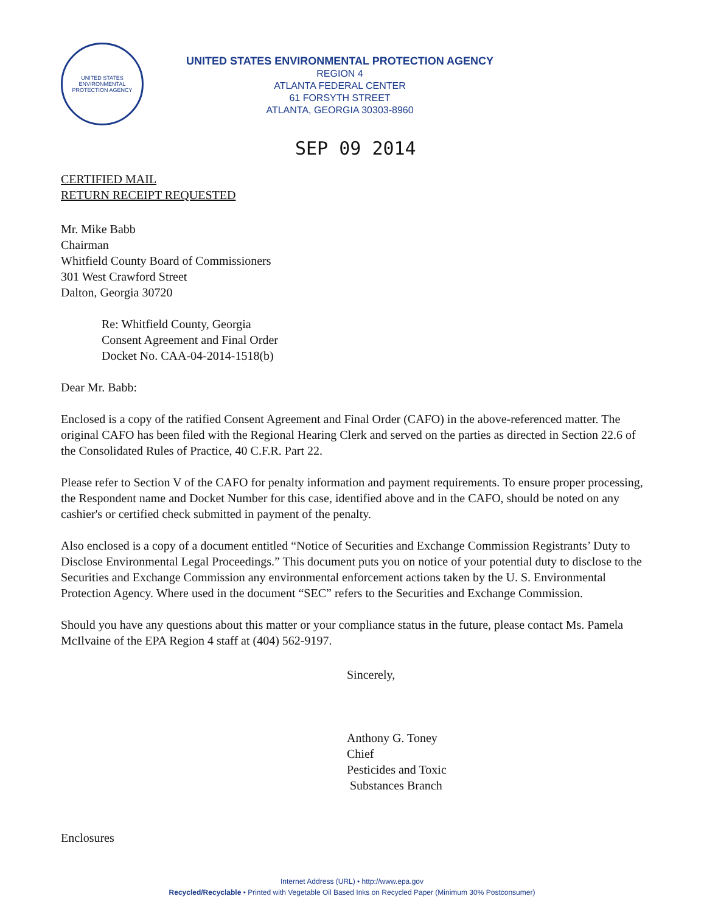UNITED STATES
ENVIRONMENTAL
PROTECTION AGENCY
UNITED STATES ENVIRONMENTAL PROTECTION AGENCY
REGION 4
ATLANTA FEDERAL CENTER
61 FORSYTH STREET
ATLANTA, GEORGIA 30303-8960
SEP 09 2014
CERTIFIED MAIL
RETURN RECEIPT REQUESTED
Mr. Mike Babb
Chairman
Whitfield County Board of Commissioners
301 West Crawford Street
Dalton, Georgia 30720
Re: Whitfield County, Georgia
Consent Agreement and Final Order
Docket No. CAA-04-2014-1518(b)
Dear Mr. Babb:
Enclosed is a copy of the ratified Consent Agreement and Final Order (CAFO) in the above-referenced matter. The original CAFO has been filed with the Regional Hearing Clerk and served on the parties as directed in Section 22.6 of the Consolidated Rules of Practice, 40 C.F.R. Part 22.
Please refer to Section V of the CAFO for penalty information and payment requirements. To ensure proper processing, the Respondent name and Docket Number for this case, identified above and in the CAFO, should be noted on any cashier's or certified check submitted in payment of the penalty.
Also enclosed is a copy of a document entitled “Notice of Securities and Exchange Commission Registrants’ Duty to Disclose Environmental Legal Proceedings.” This document puts you on notice of your potential duty to disclose to the Securities and Exchange Commission any environmental enforcement actions taken by the U. S. Environmental Protection Agency. Where used in the document “SEC” refers to the Securities and Exchange Commission.
Should you have any questions about this matter or your compliance status in the future, please contact Ms. Pamela McIlvaine of the EPA Region 4 staff at (404) 562-9197.
Sincerely,
Anthony G. Toney
Chief
Pesticides and Toxic
Substances Branch
Enclosures
Internet Address (URL) • http://www.epa.gov
Recycled/Recyclable • Printed with Vegetable Oil Based Inks on Recycled Paper (Minimum 30% Postconsumer)